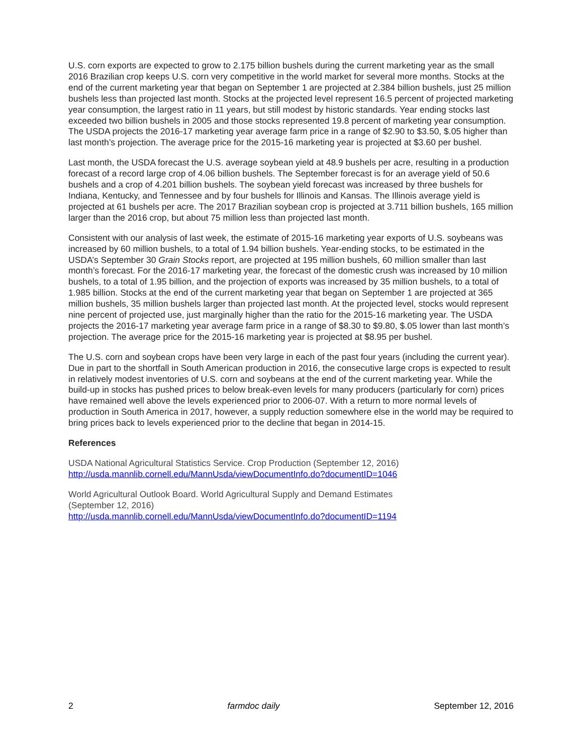U.S. corn exports are expected to grow to 2.175 billion bushels during the current marketing year as the small 2016 Brazilian crop keeps U.S. corn very competitive in the world market for several more months. Stocks at the end of the current marketing year that began on September 1 are projected at 2.384 billion bushels, just 25 million bushels less than projected last month. Stocks at the projected level represent 16.5 percent of projected marketing year consumption, the largest ratio in 11 years, but still modest by historic standards. Year ending stocks last exceeded two billion bushels in 2005 and those stocks represented 19.8 percent of marketing year consumption. The USDA projects the 2016-17 marketing year average farm price in a range of $2.90 to $3.50, $.05 higher than last month’s projection. The average price for the 2015-16 marketing year is projected at $3.60 per bushel.
Last month, the USDA forecast the U.S. average soybean yield at 48.9 bushels per acre, resulting in a production forecast of a record large crop of 4.06 billion bushels. The September forecast is for an average yield of 50.6 bushels and a crop of 4.201 billion bushels. The soybean yield forecast was increased by three bushels for Indiana, Kentucky, and Tennessee and by four bushels for Illinois and Kansas. The Illinois average yield is projected at 61 bushels per acre. The 2017 Brazilian soybean crop is projected at 3.711 billion bushels, 165 million larger than the 2016 crop, but about 75 million less than projected last month.
Consistent with our analysis of last week, the estimate of 2015-16 marketing year exports of U.S. soybeans was increased by 60 million bushels, to a total of 1.94 billion bushels. Year-ending stocks, to be estimated in the USDA’s September 30 Grain Stocks report, are projected at 195 million bushels, 60 million smaller than last month’s forecast. For the 2016-17 marketing year, the forecast of the domestic crush was increased by 10 million bushels, to a total of 1.95 billion, and the projection of exports was increased by 35 million bushels, to a total of 1.985 billion. Stocks at the end of the current marketing year that began on September 1 are projected at 365 million bushels, 35 million bushels larger than projected last month. At the projected level, stocks would represent nine percent of projected use, just marginally higher than the ratio for the 2015-16 marketing year. The USDA projects the 2016-17 marketing year average farm price in a range of $8.30 to $9.80, $.05 lower than last month’s projection. The average price for the 2015-16 marketing year is projected at $8.95 per bushel.
The U.S. corn and soybean crops have been very large in each of the past four years (including the current year). Due in part to the shortfall in South American production in 2016, the consecutive large crops is expected to result in relatively modest inventories of U.S. corn and soybeans at the end of the current marketing year. While the build-up in stocks has pushed prices to below break-even levels for many producers (particularly for corn) prices have remained well above the levels experienced prior to 2006-07. With a return to more normal levels of production in South America in 2017, however, a supply reduction somewhere else in the world may be required to bring prices back to levels experienced prior to the decline that began in 2014-15.
References
USDA National Agricultural Statistics Service. Crop Production (September 12, 2016)
http://usda.mannlib.cornell.edu/MannUsda/viewDocumentInfo.do?documentID=1046
World Agricultural Outlook Board. World Agricultural Supply and Demand Estimates
(September 12, 2016)
http://usda.mannlib.cornell.edu/MannUsda/viewDocumentInfo.do?documentID=1194
2 farmdoc daily September 12, 2016